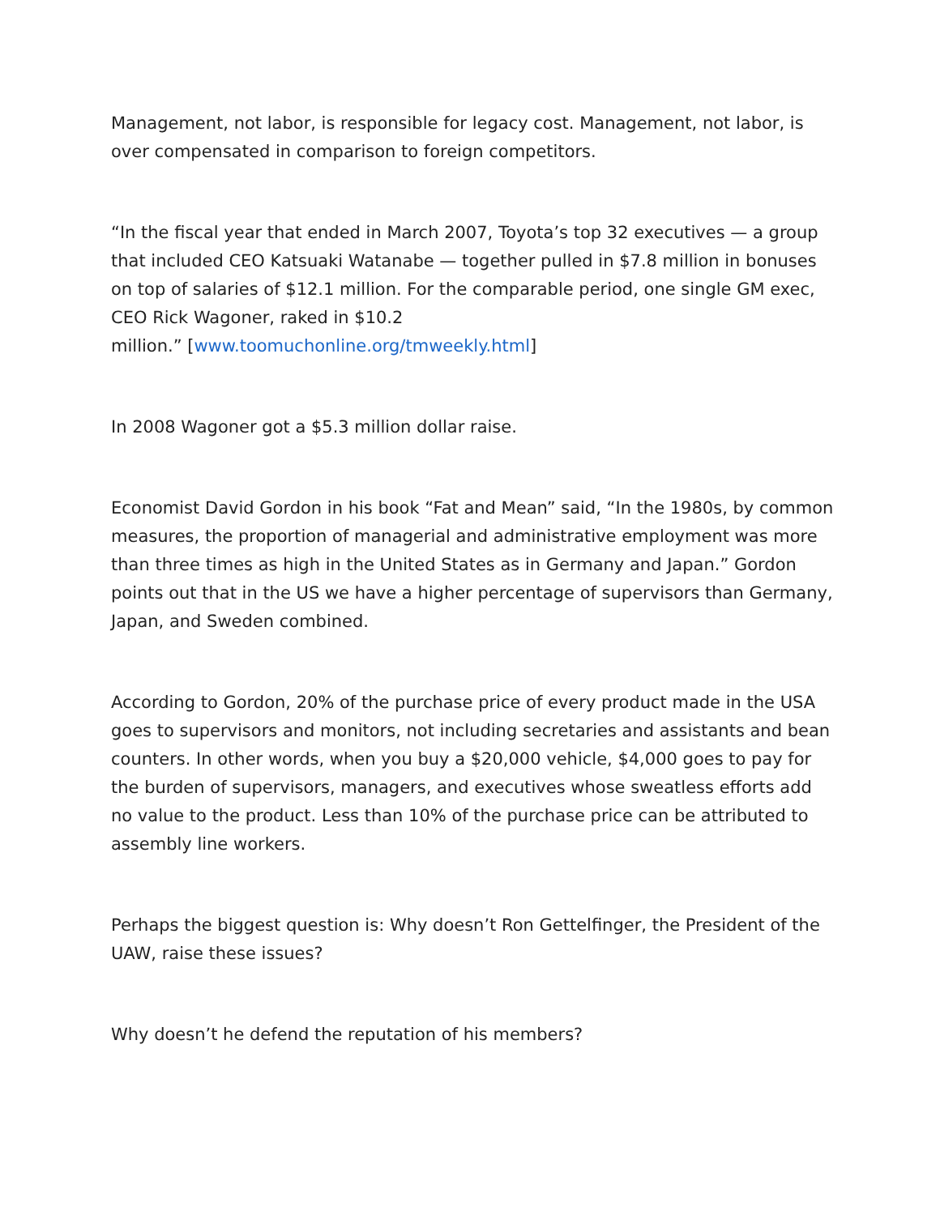Management, not labor, is responsible for legacy cost. Management, not labor, is over compensated in comparison to foreign competitors.
“In the fiscal year that ended in March 2007, Toyota’s top 32 executives — a group that included CEO Katsuaki Watanabe — together pulled in $7.8 million in bonuses on top of salaries of $12.1 million. For the comparable period, one single GM exec, CEO Rick Wagoner, raked in $10.2
million.” [www.toomuchonline.org/tmweekly.html]
In 2008 Wagoner got a $5.3 million dollar raise.
Economist David Gordon in his book “Fat and Mean” said, “In the 1980s, by common measures, the proportion of managerial and administrative employment was more than three times as high in the United States as in Germany and Japan.” Gordon points out that in the US we have a higher percentage of supervisors than Germany, Japan, and Sweden combined.
According to Gordon, 20% of the purchase price of every product made in the USA goes to supervisors and monitors, not including secretaries and assistants and bean counters. In other words, when you buy a $20,000 vehicle, $4,000 goes to pay for the burden of supervisors, managers, and executives whose sweatless efforts add no value to the product. Less than 10% of the purchase price can be attributed to assembly line workers.
Perhaps the biggest question is: Why doesn’t Ron Gettelfinger, the President of the UAW, raise these issues?
Why doesn’t he defend the reputation of his members?